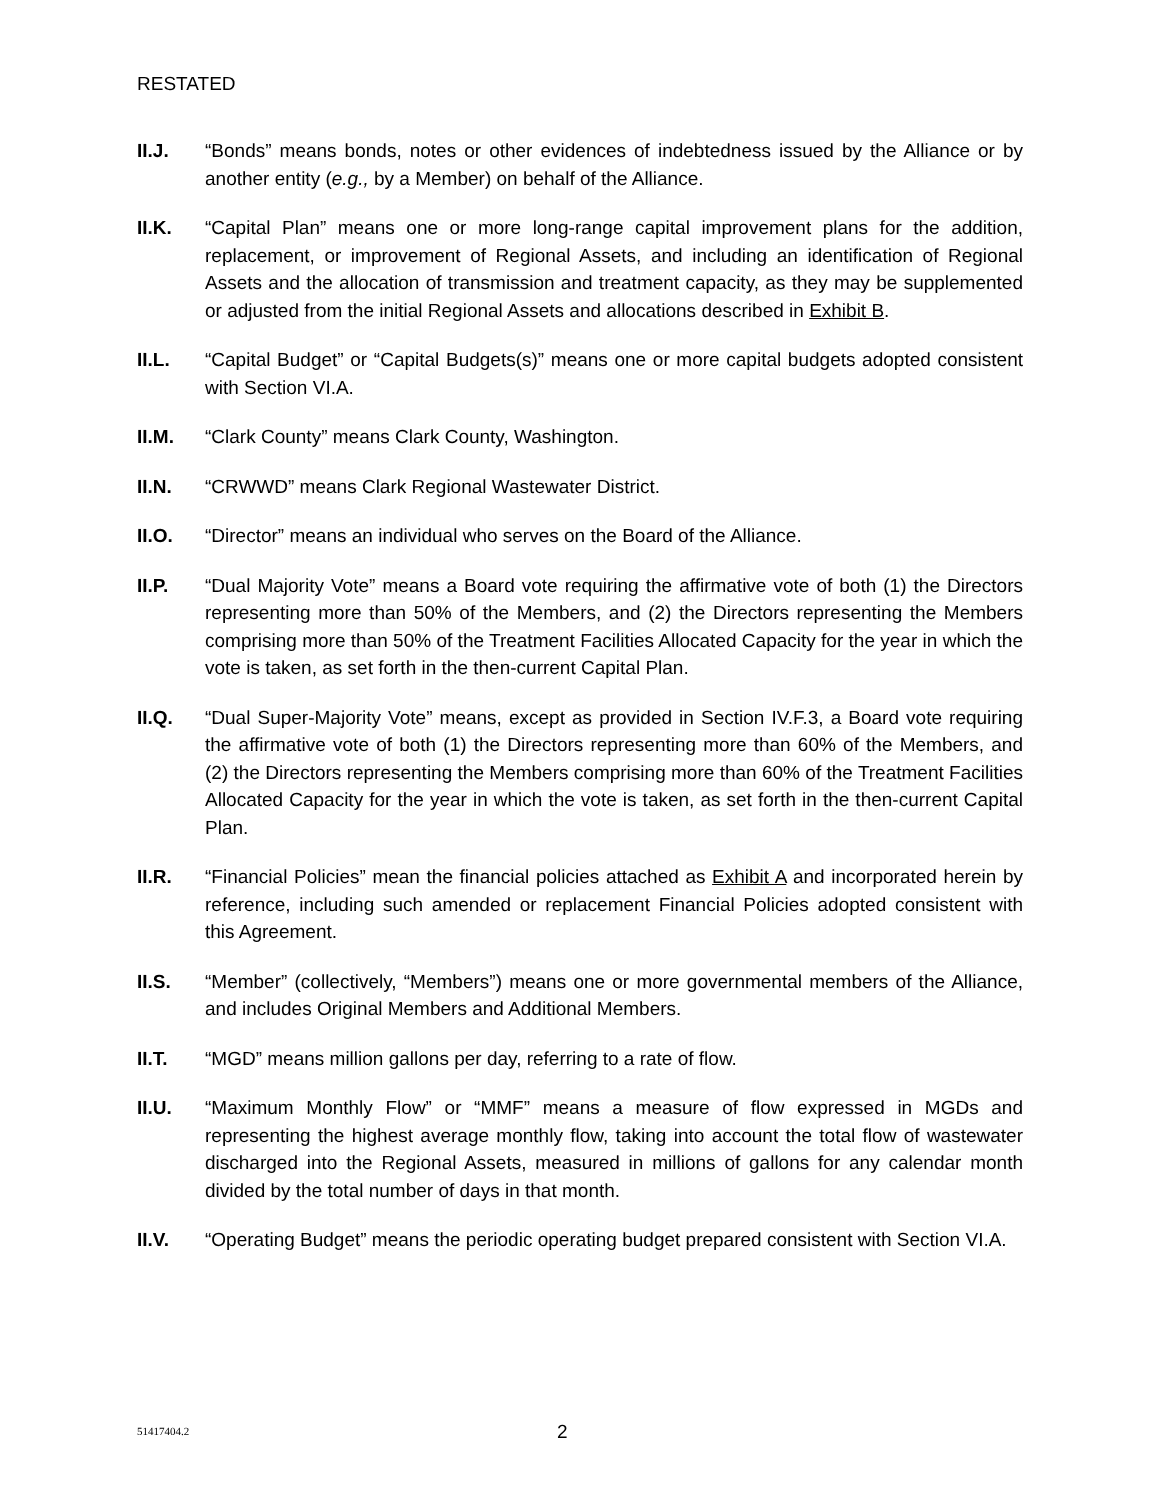RESTATED
II.J. “Bonds” means bonds, notes or other evidences of indebtedness issued by the Alliance or by another entity (e.g., by a Member) on behalf of the Alliance.
II.K. “Capital Plan” means one or more long-range capital improvement plans for the addition, replacement, or improvement of Regional Assets, and including an identification of Regional Assets and the allocation of transmission and treatment capacity, as they may be supplemented or adjusted from the initial Regional Assets and allocations described in Exhibit B.
II.L. “Capital Budget” or “Capital Budgets(s)” means one or more capital budgets adopted consistent with Section VI.A.
II.M. “Clark County” means Clark County, Washington.
II.N. “CRWWD” means Clark Regional Wastewater District.
II.O. “Director” means an individual who serves on the Board of the Alliance.
II.P. “Dual Majority Vote” means a Board vote requiring the affirmative vote of both (1) the Directors representing more than 50% of the Members, and (2) the Directors representing the Members comprising more than 50% of the Treatment Facilities Allocated Capacity for the year in which the vote is taken, as set forth in the then-current Capital Plan.
II.Q. “Dual Super-Majority Vote” means, except as provided in Section IV.F.3, a Board vote requiring the affirmative vote of both (1) the Directors representing more than 60% of the Members, and (2) the Directors representing the Members comprising more than 60% of the Treatment Facilities Allocated Capacity for the year in which the vote is taken, as set forth in the then-current Capital Plan.
II.R. “Financial Policies” mean the financial policies attached as Exhibit A and incorporated herein by reference, including such amended or replacement Financial Policies adopted consistent with this Agreement.
II.S. “Member” (collectively, “Members”) means one or more governmental members of the Alliance, and includes Original Members and Additional Members.
II.T. “MGD” means million gallons per day, referring to a rate of flow.
II.U. “Maximum Monthly Flow” or “MMF” means a measure of flow expressed in MGDs and representing the highest average monthly flow, taking into account the total flow of wastewater discharged into the Regional Assets, measured in millions of gallons for any calendar month divided by the total number of days in that month.
II.V. “Operating Budget” means the periodic operating budget prepared consistent with Section VI.A.
51417404.2
2